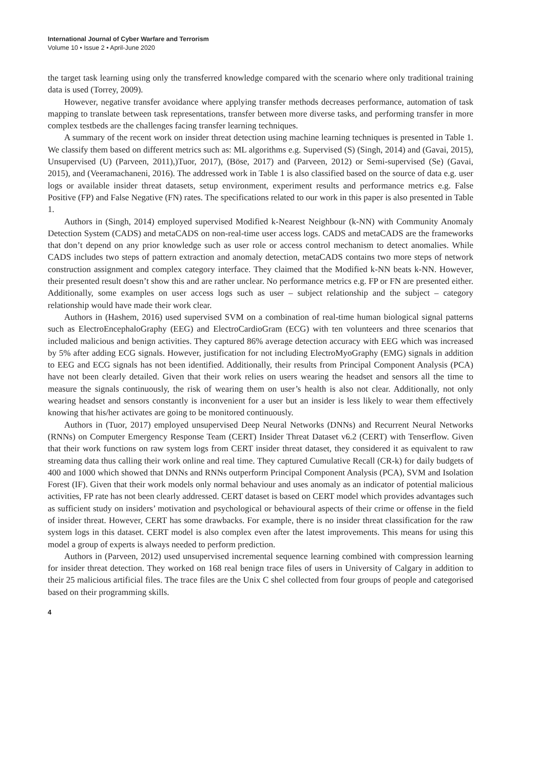International Journal of Cyber Warfare and Terrorism
Volume 10 • Issue 2 • April-June 2020
the target task learning using only the transferred knowledge compared with the scenario where only traditional training data is used (Torrey, 2009).
However, negative transfer avoidance where applying transfer methods decreases performance, automation of task mapping to translate between task representations, transfer between more diverse tasks, and performing transfer in more complex testbeds are the challenges facing transfer learning techniques.
A summary of the recent work on insider threat detection using machine learning techniques is presented in Table 1. We classify them based on different metrics such as: ML algorithms e.g. Supervised (S) (Singh, 2014) and (Gavai, 2015), Unsupervised (U) (Parveen, 2011),)Tuor, 2017), (Böse, 2017) and (Parveen, 2012) or Semi-supervised (Se) (Gavai, 2015), and (Veeramachaneni, 2016). The addressed work in Table 1 is also classified based on the source of data e.g. user logs or available insider threat datasets, setup environment, experiment results and performance metrics e.g. False Positive (FP) and False Negative (FN) rates. The specifications related to our work in this paper is also presented in Table 1.
Authors in (Singh, 2014) employed supervised Modified k-Nearest Neighbour (k-NN) with Community Anomaly Detection System (CADS) and metaCADS on non-real-time user access logs. CADS and metaCADS are the frameworks that don’t depend on any prior knowledge such as user role or access control mechanism to detect anomalies. While CADS includes two steps of pattern extraction and anomaly detection, metaCADS contains two more steps of network construction assignment and complex category interface. They claimed that the Modified k-NN beats k-NN. However, their presented result doesn’t show this and are rather unclear. No performance metrics e.g. FP or FN are presented either. Additionally, some examples on user access logs such as user – subject relationship and the subject – category relationship would have made their work clear.
Authors in (Hashem, 2016) used supervised SVM on a combination of real-time human biological signal patterns such as ElectroEncephaloGraphy (EEG) and ElectroCardioGram (ECG) with ten volunteers and three scenarios that included malicious and benign activities. They captured 86% average detection accuracy with EEG which was increased by 5% after adding ECG signals. However, justification for not including ElectroMyoGraphy (EMG) signals in addition to EEG and ECG signals has not been identified. Additionally, their results from Principal Component Analysis (PCA) have not been clearly detailed. Given that their work relies on users wearing the headset and sensors all the time to measure the signals continuously, the risk of wearing them on user’s health is also not clear. Additionally, not only wearing headset and sensors constantly is inconvenient for a user but an insider is less likely to wear them effectively knowing that his/her activates are going to be monitored continuously.
Authors in (Tuor, 2017) employed unsupervised Deep Neural Networks (DNNs) and Recurrent Neural Networks (RNNs) on Computer Emergency Response Team (CERT) Insider Threat Dataset v6.2 (CERT) with Tenserflow. Given that their work functions on raw system logs from CERT insider threat dataset, they considered it as equivalent to raw streaming data thus calling their work online and real time. They captured Cumulative Recall (CR-k) for daily budgets of 400 and 1000 which showed that DNNs and RNNs outperform Principal Component Analysis (PCA), SVM and Isolation Forest (IF). Given that their work models only normal behaviour and uses anomaly as an indicator of potential malicious activities, FP rate has not been clearly addressed. CERT dataset is based on CERT model which provides advantages such as sufficient study on insiders’ motivation and psychological or behavioural aspects of their crime or offense in the field of insider threat. However, CERT has some drawbacks. For example, there is no insider threat classification for the raw system logs in this dataset. CERT model is also complex even after the latest improvements. This means for using this model a group of experts is always needed to perform prediction.
Authors in (Parveen, 2012) used unsupervised incremental sequence learning combined with compression learning for insider threat detection. They worked on 168 real benign trace files of users in University of Calgary in addition to their 25 malicious artificial files. The trace files are the Unix C shel collected from four groups of people and categorised based on their programming skills.
4